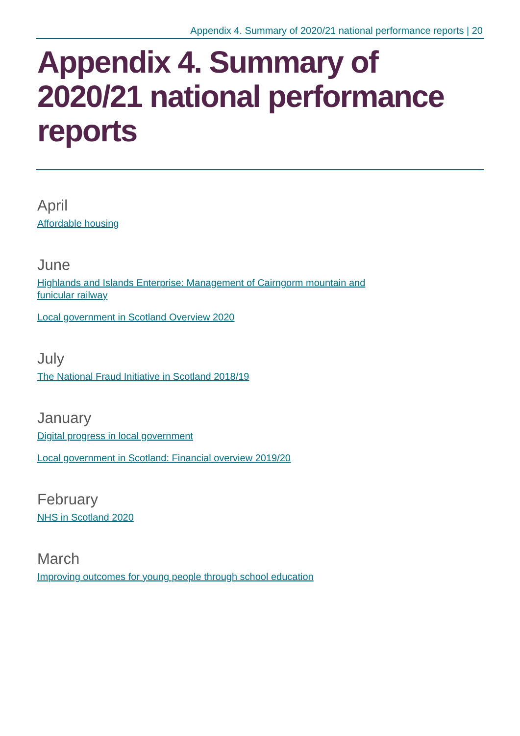Appendix 4. Summary of 2020/21 national performance reports | 20
Appendix 4. Summary of 2020/21 national performance reports
April
Affordable housing
June
Highlands and Islands Enterprise: Management of Cairngorm mountain and
funicular railway
Local government in Scotland Overview 2020
July
The National Fraud Initiative in Scotland 2018/19
January
Digital progress in local government
Local government in Scotland: Financial overview 2019/20
February
NHS in Scotland 2020
March
Improving outcomes for young people through school education